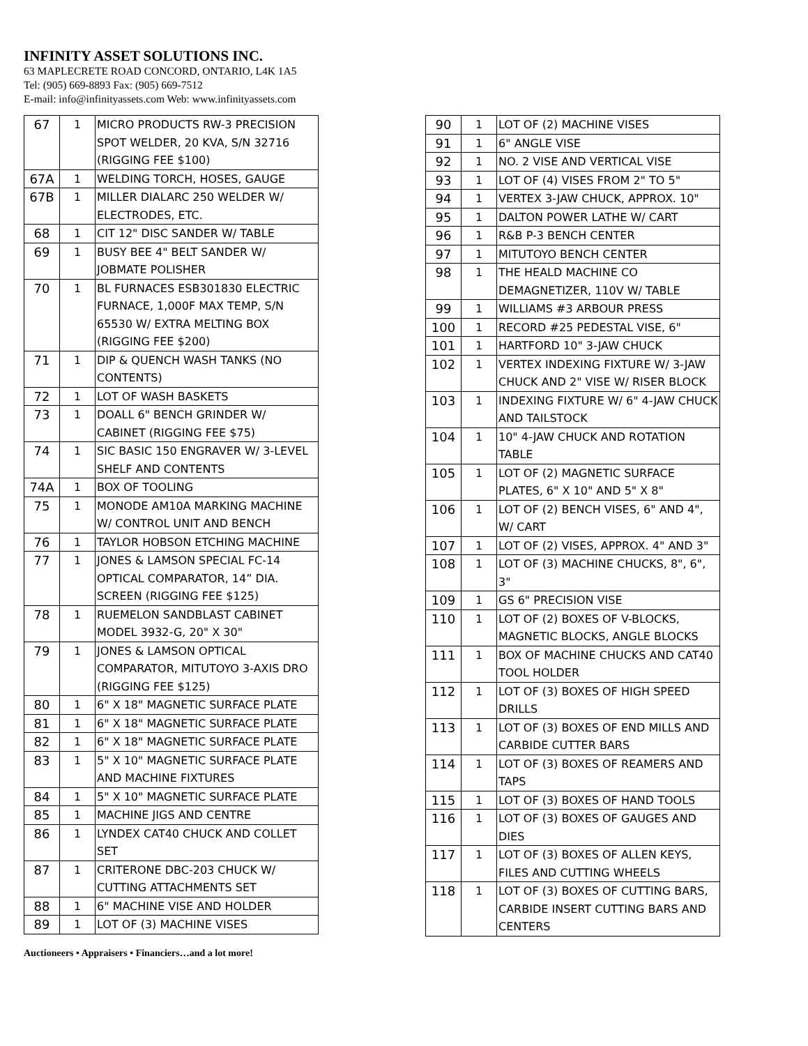INFINITY ASSET SOLUTIONS INC.
63 MAPLECRETE ROAD CONCORD, ONTARIO, L4K 1A5
Tel: (905) 669-8893 Fax: (905) 669-7512
E-mail: info@infinityassets.com Web: www.infinityassets.com
| 67 | 1 | MICRO PRODUCTS RW-3 PRECISION SPOT WELDER, 20 KVA, S/N 32716 (RIGGING FEE $100) |
| 67A | 1 | WELDING TORCH, HOSES, GAUGE |
| 67B | 1 | MILLER DIALARC 250 WELDER W/ ELECTRODES, ETC. |
| 68 | 1 | CIT 12" DISC SANDER W/ TABLE |
| 69 | 1 | BUSY BEE 4" BELT SANDER W/ JOBMATE POLISHER |
| 70 | 1 | BL FURNACES ESB301830 ELECTRIC FURNACE, 1,000F MAX TEMP, S/N 65530 W/ EXTRA MELTING BOX (RIGGING FEE $200) |
| 71 | 1 | DIP & QUENCH WASH TANKS (NO CONTENTS) |
| 72 | 1 | LOT OF WASH BASKETS |
| 73 | 1 | DOALL 6" BENCH GRINDER W/ CABINET (RIGGING FEE $75) |
| 74 | 1 | SIC BASIC 150 ENGRAVER W/ 3-LEVEL SHELF AND CONTENTS |
| 74A | 1 | BOX OF TOOLING |
| 75 | 1 | MONODE AM10A MARKING MACHINE W/ CONTROL UNIT AND BENCH |
| 76 | 1 | TAYLOR HOBSON ETCHING MACHINE |
| 77 | 1 | JONES & LAMSON SPECIAL FC-14 OPTICAL COMPARATOR, 14” DIA. SCREEN (RIGGING FEE $125) |
| 78 | 1 | RUEMELON SANDBLAST CABINET MODEL 3932-G, 20" X 30" |
| 79 | 1 | JONES & LAMSON OPTICAL COMPARATOR, MITUTOYO 3-AXIS DRO (RIGGING FEE $125) |
| 80 | 1 | 6" X 18" MAGNETIC SURFACE PLATE |
| 81 | 1 | 6" X 18" MAGNETIC SURFACE PLATE |
| 82 | 1 | 6" X 18" MAGNETIC SURFACE PLATE |
| 83 | 1 | 5" X 10" MAGNETIC SURFACE PLATE AND MACHINE FIXTURES |
| 84 | 1 | 5" X 10" MAGNETIC SURFACE PLATE |
| 85 | 1 | MACHINE JIGS AND CENTRE |
| 86 | 1 | LYNDEX CAT40 CHUCK AND COLLET SET |
| 87 | 1 | CRITERONE DBC-203 CHUCK W/ CUTTING ATTACHMENTS SET |
| 88 | 1 | 6" MACHINE VISE AND HOLDER |
| 89 | 1 | LOT OF (3) MACHINE VISES |
| 90 | 1 | LOT OF (2) MACHINE VISES |
| 91 | 1 | 6" ANGLE VISE |
| 92 | 1 | NO. 2 VISE AND VERTICAL VISE |
| 93 | 1 | LOT OF (4) VISES FROM 2" TO 5" |
| 94 | 1 | VERTEX 3-JAW CHUCK, APPROX. 10" |
| 95 | 1 | DALTON POWER LATHE W/ CART |
| 96 | 1 | R&B P-3 BENCH CENTER |
| 97 | 1 | MITUTOYO BENCH CENTER |
| 98 | 1 | THE HEALD MACHINE CO DEMAGNETIZER, 110V W/ TABLE |
| 99 | 1 | WILLIAMS #3 ARBOUR PRESS |
| 100 | 1 | RECORD #25 PEDESTAL VISE, 6" |
| 101 | 1 | HARTFORD 10" 3-JAW CHUCK |
| 102 | 1 | VERTEX INDEXING FIXTURE W/ 3-JAW CHUCK AND 2" VISE W/ RISER BLOCK |
| 103 | 1 | INDEXING FIXTURE W/ 6" 4-JAW CHUCK AND TAILSTOCK |
| 104 | 1 | 10" 4-JAW CHUCK AND ROTATION TABLE |
| 105 | 1 | LOT OF (2) MAGNETIC SURFACE PLATES, 6" X 10" AND 5" X 8" |
| 106 | 1 | LOT OF (2) BENCH VISES, 6" AND 4", W/ CART |
| 107 | 1 | LOT OF (2) VISES, APPROX. 4" AND 3" |
| 108 | 1 | LOT OF (3) MACHINE CHUCKS, 8", 6", 3" |
| 109 | 1 | GS 6" PRECISION VISE |
| 110 | 1 | LOT OF (2) BOXES OF V-BLOCKS, MAGNETIC BLOCKS, ANGLE BLOCKS |
| 111 | 1 | BOX OF MACHINE CHUCKS AND CAT40 TOOL HOLDER |
| 112 | 1 | LOT OF (3) BOXES OF HIGH SPEED DRILLS |
| 113 | 1 | LOT OF (3) BOXES OF END MILLS AND CARBIDE CUTTER BARS |
| 114 | 1 | LOT OF (3) BOXES OF REAMERS AND TAPS |
| 115 | 1 | LOT OF (3) BOXES OF HAND TOOLS |
| 116 | 1 | LOT OF (3) BOXES OF GAUGES AND DIES |
| 117 | 1 | LOT OF (3) BOXES OF ALLEN KEYS, FILES AND CUTTING WHEELS |
| 118 | 1 | LOT OF (3) BOXES OF CUTTING BARS, CARBIDE INSERT CUTTING BARS AND CENTERS |
Auctioneers • Appraisers • Financiers…and a lot more!